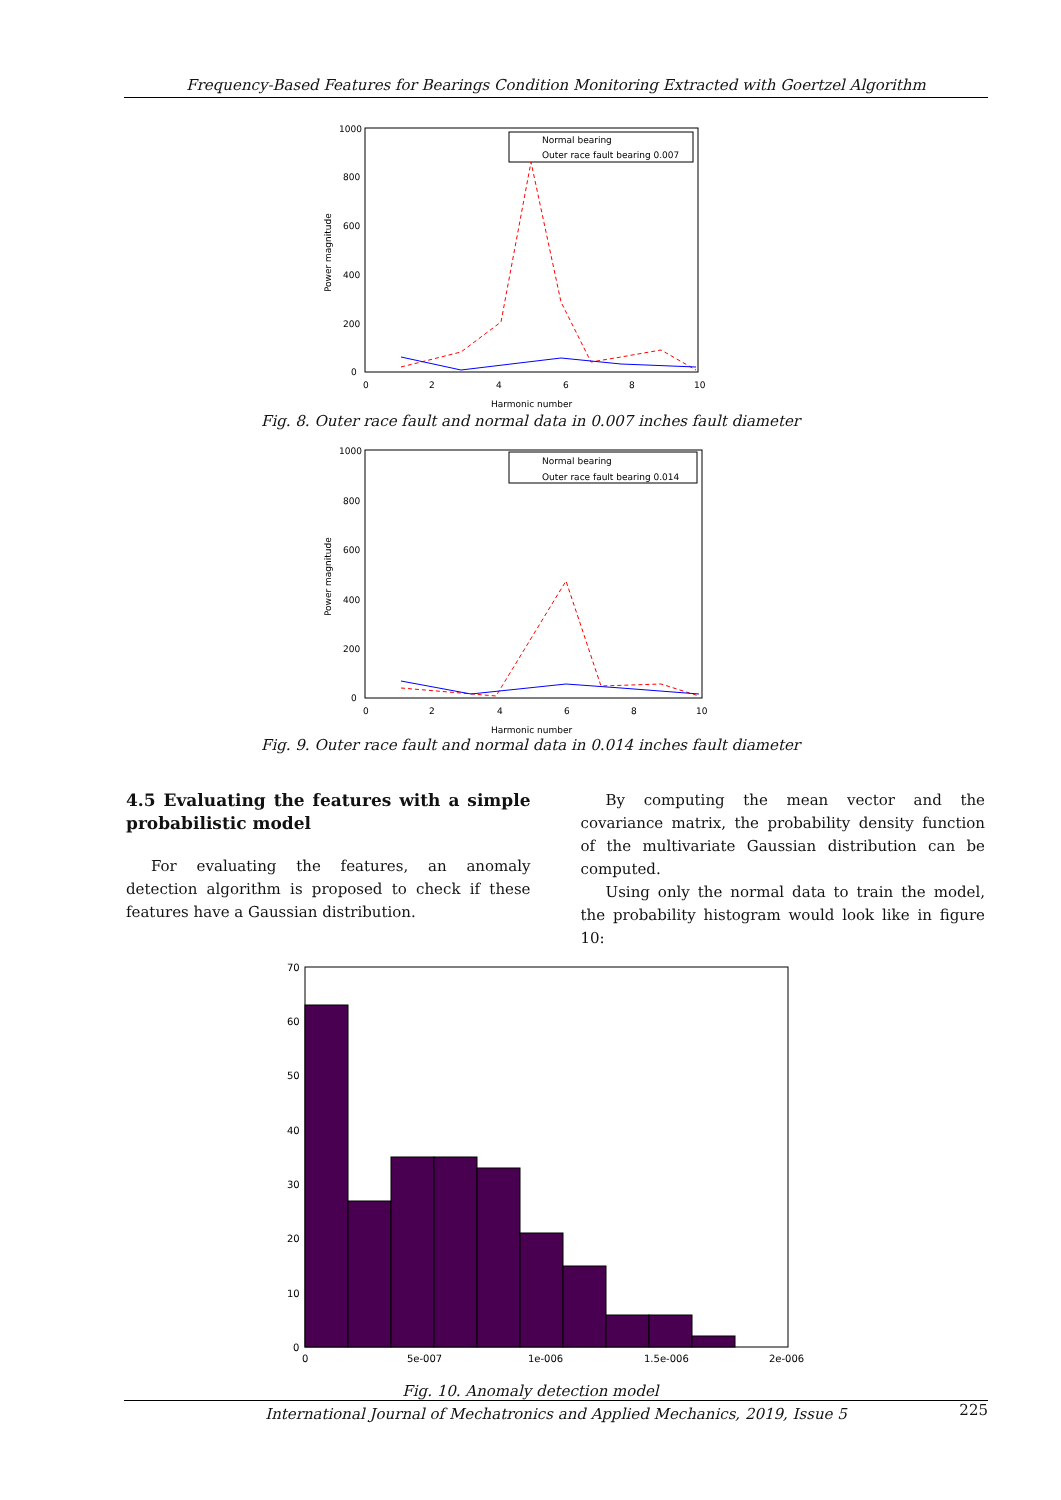Frequency-Based Features for Bearings Condition Monitoring Extracted with Goertzel Algorithm
1000
800
600
400
200
0
0
2
4
6
8
10
Harmonic number
Power magnitude
Normal bearing
Outer race fault bearing 0.007
Fig. 8. Outer race fault and normal data in 0.007 inches fault diameter
1000
800
600
400
200
0
0
2
4
6
8
10
Harmonic number
Power magnitude
Normal bearing
Outer race fault bearing 0.014
Fig. 9. Outer race fault and normal data in 0.014 inches fault diameter
4.5 Evaluating the features with a simple probabilistic model
For evaluating the features, an anomaly detection algorithm is proposed to check if these features have a Gaussian distribution.
By computing the mean vector and the covariance matrix, the probability density function of the multivariate Gaussian distribution can be computed.
Using only the normal data to train the model, the probability histogram would look like in figure 10:
70
60
50
40
30
20
10
0
0
5e-007
1e-006
1.5e-006
2e-006
Fig. 10. Anomaly detection model
International Journal of Mechatronics and Applied Mechanics, 2019, Issue 5 225